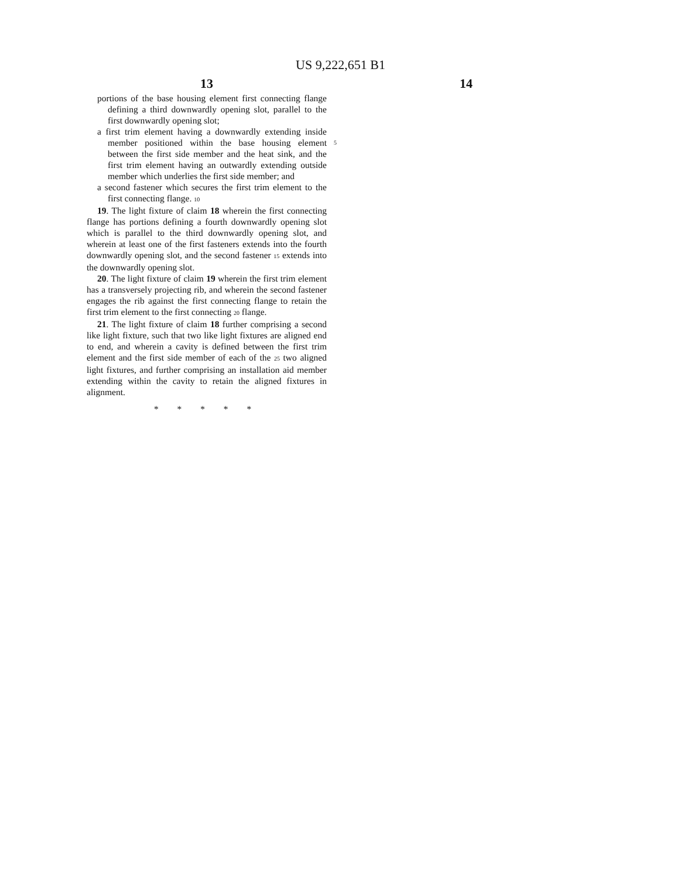US 9,222,651 B1
13 14
portions of the base housing element first connecting flange defining a third downwardly opening slot, parallel to the first downwardly opening slot;
a first trim element having a downwardly extending inside member positioned within the base housing element 5 between the first side member and the heat sink, and the first trim element having an outwardly extending outside member which underlies the first side member; and
a second fastener which secures the first trim element to the first connecting flange. 10
19. The light fixture of claim 18 wherein the first connecting flange has portions defining a fourth downwardly opening slot which is parallel to the third downwardly opening slot, and wherein at least one of the first fasteners extends into the fourth downwardly opening slot, and the second fastener 15 extends into the downwardly opening slot.
20. The light fixture of claim 19 wherein the first trim element has a transversely projecting rib, and wherein the second fastener engages the rib against the first connecting flange to retain the first trim element to the first connecting 20 flange.
21. The light fixture of claim 18 further comprising a second like light fixture, such that two like light fixtures are aligned end to end, and wherein a cavity is defined between the first trim element and the first side member of each of the 25 two aligned light fixtures, and further comprising an installation aid member extending within the cavity to retain the aligned fixtures in alignment.
* * * * *